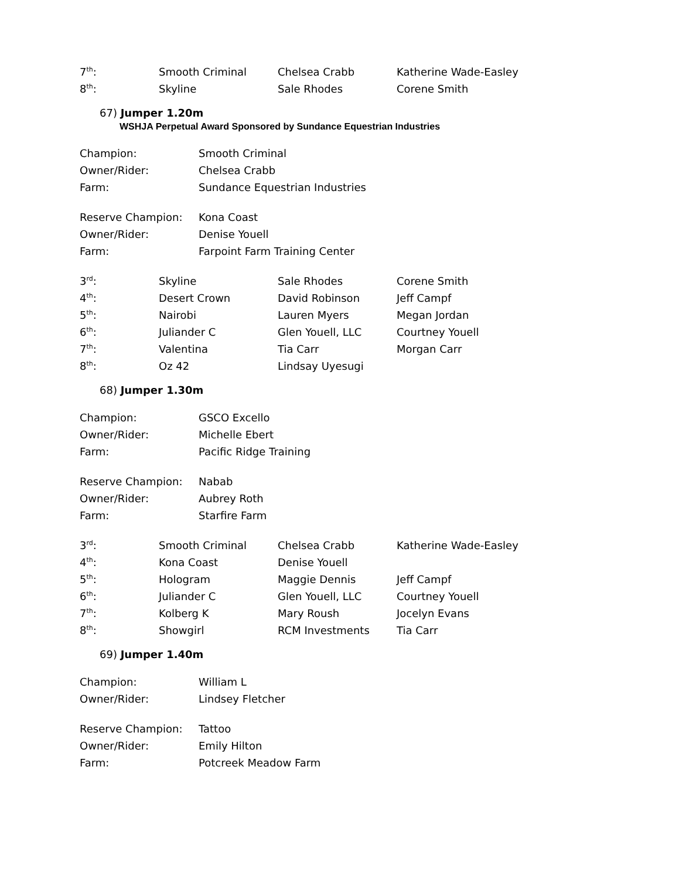| 7<sup>th</sup>: | Smooth Criminal | Chelsea Crabb | Katherine Wade-Easley |
| 8<sup>th</sup>: | Skyline | Sale Rhodes | Corene Smith |
67) Jumper 1.20m
WSHJA Perpetual Award Sponsored by Sundance Equestrian Industries
| Champion: | Smooth Criminal |
| Owner/Rider: | Chelsea Crabb |
| Farm: | Sundance Equestrian Industries |
| Reserve Champion: | Kona Coast |
| Owner/Rider: | Denise Youell |
| Farm: | Farpoint Farm Training Center |
| 3<sup>rd</sup>: | Skyline | Sale Rhodes | Corene Smith |
| 4<sup>th</sup>: | Desert Crown | David Robinson | Jeff Campf |
| 5<sup>th</sup>: | Nairobi | Lauren Myers | Megan Jordan |
| 6<sup>th</sup>: | Juliander C | Glen Youell, LLC | Courtney Youell |
| 7<sup>th</sup>: | Valentina | Tia Carr | Morgan Carr |
| 8<sup>th</sup>: | Oz 42 | Lindsay Uyesugi | |
68) Jumper 1.30m
| Champion: | GSCO Excello |
| Owner/Rider: | Michelle Ebert |
| Farm: | Pacific Ridge Training |
| Reserve Champion: | Nabab |
| Owner/Rider: | Aubrey Roth |
| Farm: | Starfire Farm |
| 3<sup>rd</sup>: | Smooth Criminal | Chelsea Crabb | Katherine Wade-Easley |
| 4<sup>th</sup>: | Kona Coast | Denise Youell | |
| 5<sup>th</sup>: | Hologram | Maggie Dennis | Jeff Campf |
| 6<sup>th</sup>: | Juliander C | Glen Youell, LLC | Courtney Youell |
| 7<sup>th</sup>: | Kolberg K | Mary Roush | Jocelyn Evans |
| 8<sup>th</sup>: | Showgirl | RCM Investments | Tia Carr |
69) Jumper 1.40m
| Champion: | William L |
| Owner/Rider: | Lindsey Fletcher |
| Reserve Champion: | Tattoo |
| Owner/Rider: | Emily Hilton |
| Farm: | Potcreek Meadow Farm |